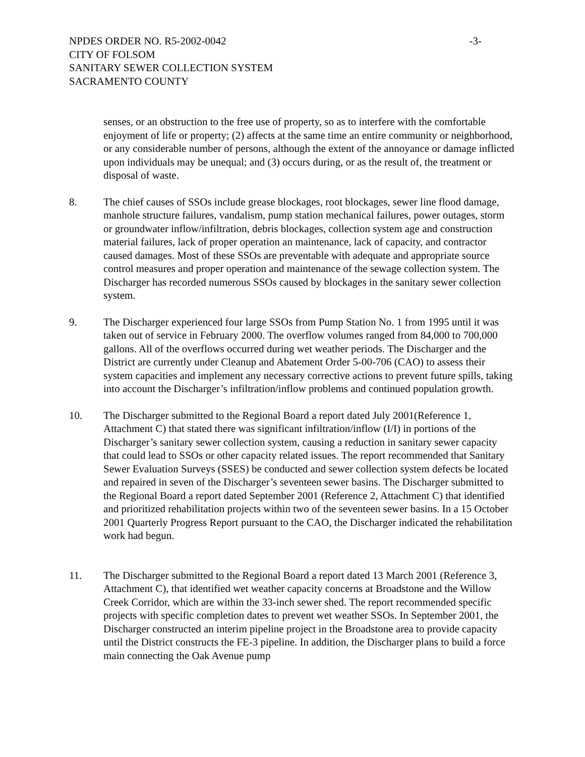NPDES ORDER NO. R5-2002-0042 -3-
CITY OF FOLSOM
SANITARY SEWER COLLECTION SYSTEM
SACRAMENTO COUNTY
senses, or an obstruction to the free use of property, so as to interfere with the comfortable enjoyment of life or property; (2) affects at the same time an entire community or neighborhood, or any considerable number of persons, although the extent of the annoyance or damage inflicted upon individuals may be unequal; and (3) occurs during, or as the result of, the treatment or disposal of waste.
8. The chief causes of SSOs include grease blockages, root blockages, sewer line flood damage, manhole structure failures, vandalism, pump station mechanical failures, power outages, storm or groundwater inflow/infiltration, debris blockages, collection system age and construction material failures, lack of proper operation an maintenance, lack of capacity, and contractor caused damages. Most of these SSOs are preventable with adequate and appropriate source control measures and proper operation and maintenance of the sewage collection system. The Discharger has recorded numerous SSOs caused by blockages in the sanitary sewer collection system.
9. The Discharger experienced four large SSOs from Pump Station No. 1 from 1995 until it was taken out of service in February 2000. The overflow volumes ranged from 84,000 to 700,000 gallons. All of the overflows occurred during wet weather periods. The Discharger and the District are currently under Cleanup and Abatement Order 5-00-706 (CAO) to assess their system capacities and implement any necessary corrective actions to prevent future spills, taking into account the Discharger’s infiltration/inflow problems and continued population growth.
10. The Discharger submitted to the Regional Board a report dated July 2001(Reference 1, Attachment C) that stated there was significant infiltration/inflow (I/I) in portions of the Discharger’s sanitary sewer collection system, causing a reduction in sanitary sewer capacity that could lead to SSOs or other capacity related issues. The report recommended that Sanitary Sewer Evaluation Surveys (SSES) be conducted and sewer collection system defects be located and repaired in seven of the Discharger’s seventeen sewer basins. The Discharger submitted to the Regional Board a report dated September 2001 (Reference 2, Attachment C) that identified and prioritized rehabilitation projects within two of the seventeen sewer basins. In a 15 October 2001 Quarterly Progress Report pursuant to the CAO, the Discharger indicated the rehabilitation work had begun.
11. The Discharger submitted to the Regional Board a report dated 13 March 2001 (Reference 3, Attachment C), that identified wet weather capacity concerns at Broadstone and the Willow Creek Corridor, which are within the 33-inch sewer shed. The report recommended specific projects with specific completion dates to prevent wet weather SSOs. In September 2001, the Discharger constructed an interim pipeline project in the Broadstone area to provide capacity until the District constructs the FE-3 pipeline. In addition, the Discharger plans to build a force main connecting the Oak Avenue pump